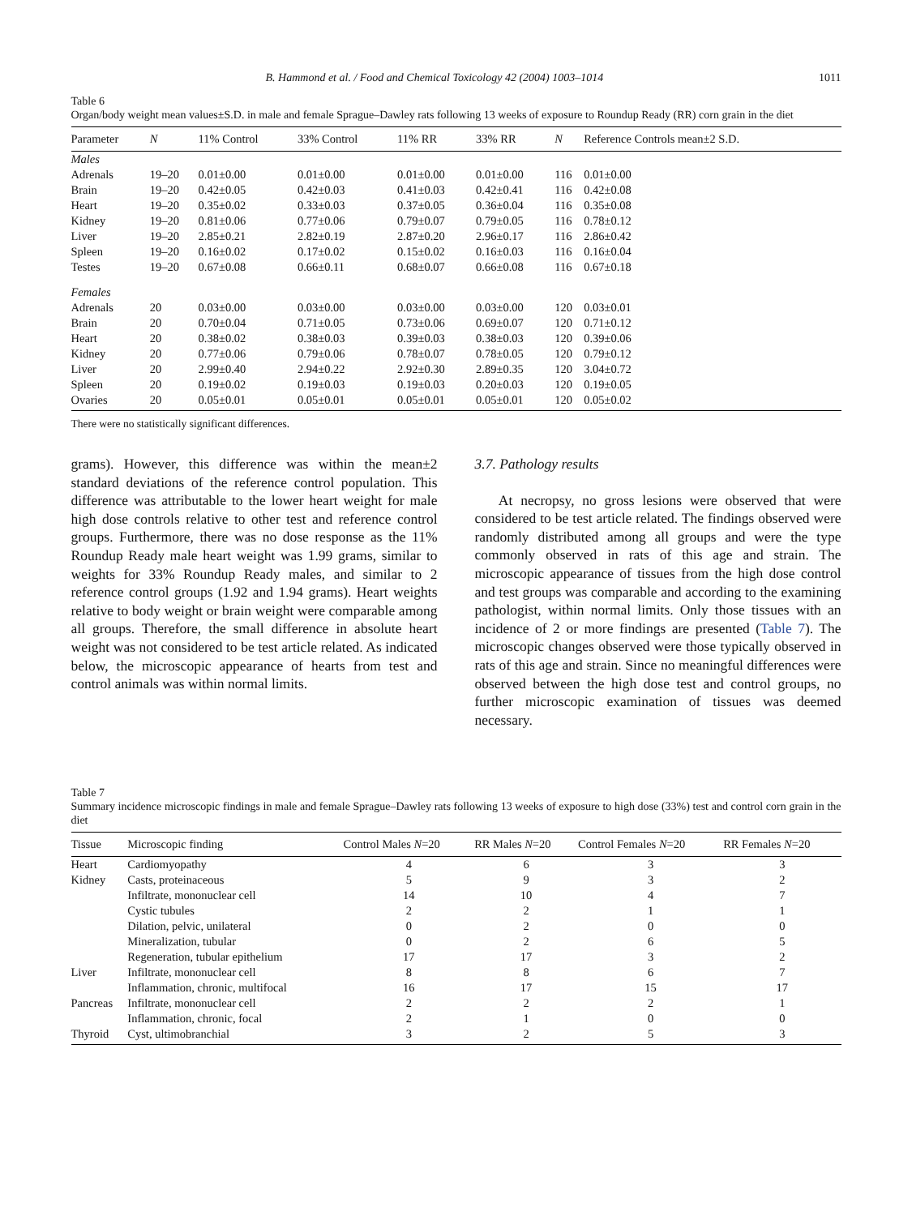B. Hammond et al. / Food and Chemical Toxicology 42 (2004) 1003–1014 1011
Table 6
Organ/body weight mean values±S.D. in male and female Sprague–Dawley rats following 13 weeks of exposure to Roundup Ready (RR) corn grain in the diet
| Parameter | N | 11% Control | 33% Control | 11% RR | 33% RR | N | Reference Controls mean±2 S.D. |
| --- | --- | --- | --- | --- | --- | --- | --- |
| Males | | | | | | | |
| Adrenals | 19–20 | 0.01±0.00 | 0.01±0.00 | 0.01±0.00 | 0.01±0.00 | 116 | 0.01±0.00 |
| Brain | 19–20 | 0.42±0.05 | 0.42±0.03 | 0.41±0.03 | 0.42±0.41 | 116 | 0.42±0.08 |
| Heart | 19–20 | 0.35±0.02 | 0.33±0.03 | 0.37±0.05 | 0.36±0.04 | 116 | 0.35±0.08 |
| Kidney | 19–20 | 0.81±0.06 | 0.77±0.06 | 0.79±0.07 | 0.79±0.05 | 116 | 0.78±0.12 |
| Liver | 19–20 | 2.85±0.21 | 2.82±0.19 | 2.87±0.20 | 2.96±0.17 | 116 | 2.86±0.42 |
| Spleen | 19–20 | 0.16±0.02 | 0.17±0.02 | 0.15±0.02 | 0.16±0.03 | 116 | 0.16±0.04 |
| Testes | 19–20 | 0.67±0.08 | 0.66±0.11 | 0.68±0.07 | 0.66±0.08 | 116 | 0.67±0.18 |
| Females | | | | | | | |
| Adrenals | 20 | 0.03±0.00 | 0.03±0.00 | 0.03±0.00 | 0.03±0.00 | 120 | 0.03±0.01 |
| Brain | 20 | 0.70±0.04 | 0.71±0.05 | 0.73±0.06 | 0.69±0.07 | 120 | 0.71±0.12 |
| Heart | 20 | 0.38±0.02 | 0.38±0.03 | 0.39±0.03 | 0.38±0.03 | 120 | 0.39±0.06 |
| Kidney | 20 | 0.77±0.06 | 0.79±0.06 | 0.78±0.07 | 0.78±0.05 | 120 | 0.79±0.12 |
| Liver | 20 | 2.99±0.40 | 2.94±0.22 | 2.92±0.30 | 2.89±0.35 | 120 | 3.04±0.72 |
| Spleen | 20 | 0.19±0.02 | 0.19±0.03 | 0.19±0.03 | 0.20±0.03 | 120 | 0.19±0.05 |
| Ovaries | 20 | 0.05±0.01 | 0.05±0.01 | 0.05±0.01 | 0.05±0.01 | 120 | 0.05±0.02 |
There were no statistically significant differences.
grams). However, this difference was within the mean±2 standard deviations of the reference control population. This difference was attributable to the lower heart weight for male high dose controls relative to other test and reference control groups. Furthermore, there was no dose response as the 11% Roundup Ready male heart weight was 1.99 grams, similar to weights for 33% Roundup Ready males, and similar to 2 reference control groups (1.92 and 1.94 grams). Heart weights relative to body weight or brain weight were comparable among all groups. Therefore, the small difference in absolute heart weight was not considered to be test article related. As indicated below, the microscopic appearance of hearts from test and control animals was within normal limits.
3.7. Pathology results
At necropsy, no gross lesions were observed that were considered to be test article related. The findings observed were randomly distributed among all groups and were the type commonly observed in rats of this age and strain. The microscopic appearance of tissues from the high dose control and test groups was comparable and according to the examining pathologist, within normal limits. Only those tissues with an incidence of 2 or more findings are presented (Table 7). The microscopic changes observed were those typically observed in rats of this age and strain. Since no meaningful differences were observed between the high dose test and control groups, no further microscopic examination of tissues was deemed necessary.
Table 7
Summary incidence microscopic findings in male and female Sprague–Dawley rats following 13 weeks of exposure to high dose (33%) test and control corn grain in the diet
| Tissue | Microscopic finding | Control Males N =20 | RR Males N =20 | Control Females N =20 | RR Females N =20 |
| --- | --- | --- | --- | --- | --- |
| Heart | Cardiomyopathy | 4 | 6 | 3 | 3 |
| Kidney | Casts, proteinaceous | 5 | 9 | 3 | 2 |
| | Infiltrate, mononuclear cell | 14 | 10 | 4 | 7 |
| | Cystic tubules | 2 | 2 | 1 | 1 |
| | Dilation, pelvic, unilateral | 0 | 2 | 0 | 0 |
| | Mineralization, tubular | 0 | 2 | 6 | 5 |
| | Regeneration, tubular epithelium | 17 | 17 | 3 | 2 |
| Liver | Infiltrate, mononuclear cell | 8 | 8 | 6 | 7 |
| | Inflammation, chronic, multifocal | 16 | 17 | 15 | 17 |
| Pancreas | Infiltrate, mononuclear cell | 2 | 2 | 2 | 1 |
| | Inflammation, chronic, focal | 2 | 1 | 0 | 0 |
| Thyroid | Cyst, ultimobranchial | 3 | 2 | 5 | 3 |